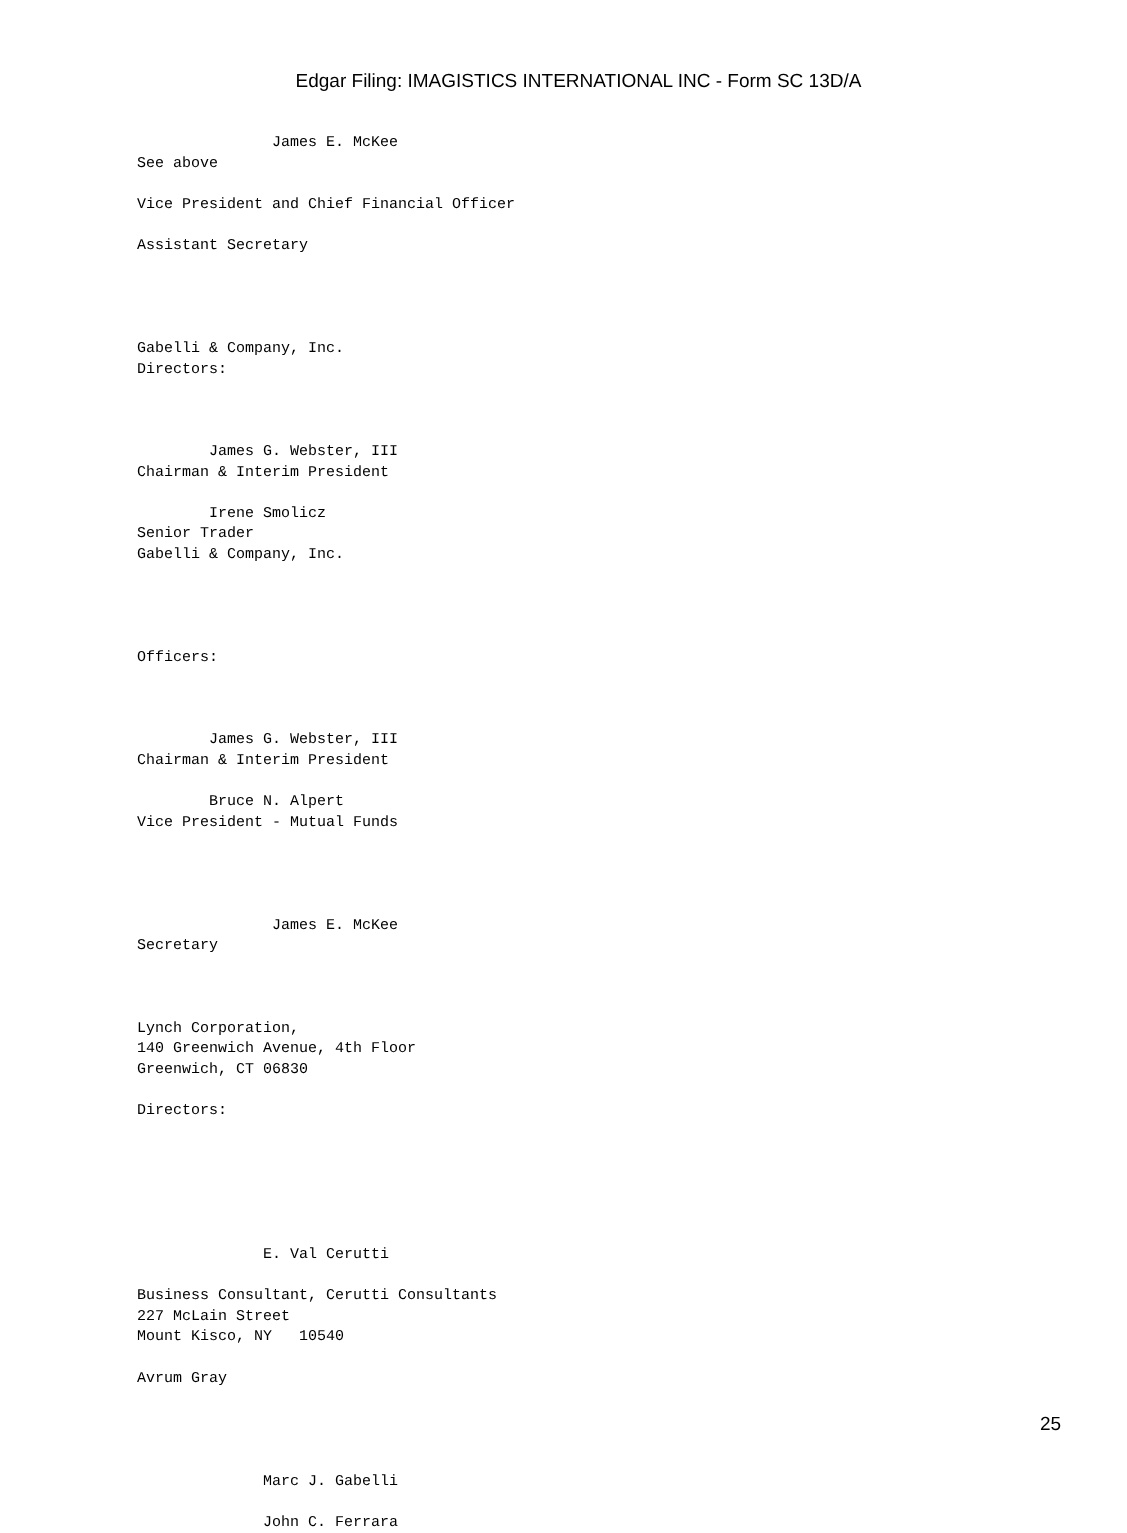Edgar Filing: IMAGISTICS INTERNATIONAL INC - Form SC 13D/A
               James E. McKee
See above

Vice President and Chief Financial Officer

Assistant Secretary




Gabelli & Company, Inc.
Directors:



        James G. Webster, III
Chairman & Interim President

        Irene Smolicz
Senior Trader
Gabelli & Company, Inc.




Officers:



        James G. Webster, III
Chairman & Interim President

        Bruce N. Alpert
Vice President - Mutual Funds




               James E. McKee
Secretary



Lynch Corporation,
140 Greenwich Avenue, 4th Floor
Greenwich, CT 06830

Directors:






              E. Val Cerutti

Business Consultant, Cerutti Consultants
227 McLain Street
Mount Kisco, NY   10540

Avrum Gray




              Marc J. Gabelli

              John C. Ferrara
25